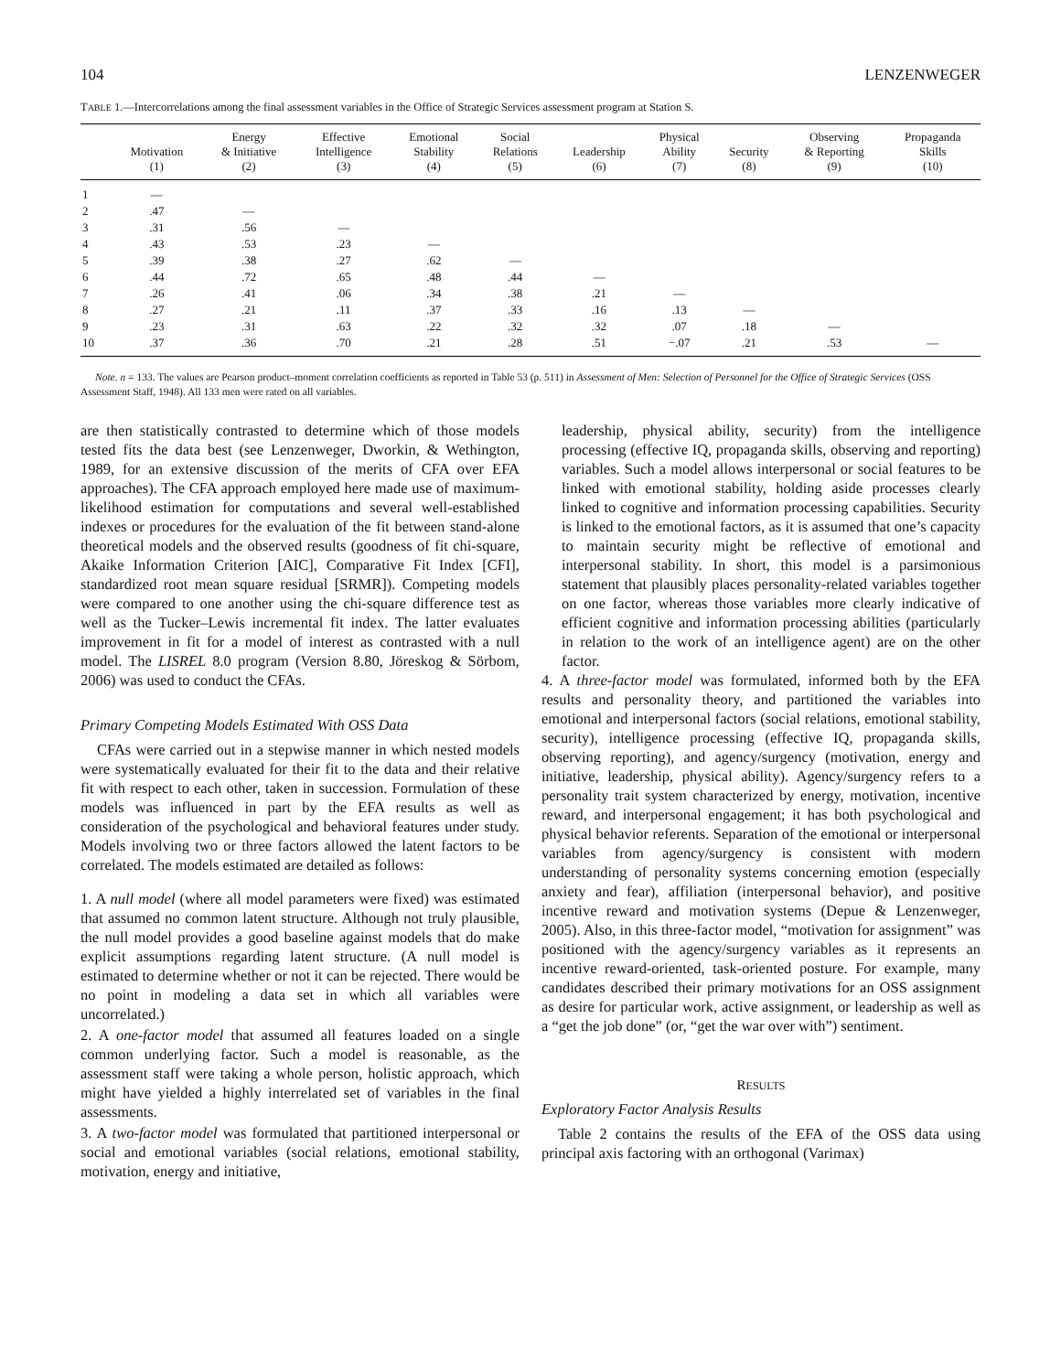104 LENZENWEGER
TABLE 1.—Intercorrelations among the final assessment variables in the Office of Strategic Services assessment program at Station S.
| | Motivation (1) | Energy & Initiative (2) | Effective Intelligence (3) | Emotional Stability (4) | Social Relations (5) | Leadership (6) | Physical Ability (7) | Security (8) | Observing & Reporting (9) | Propaganda Skills (10) |
| --- | --- | --- | --- | --- | --- | --- | --- | --- | --- | --- |
| 1 | — | | | | | | | | | |
| 2 | .47 | — | | | | | | | | |
| 3 | .31 | .56 | — | | | | | | | |
| 4 | .43 | .53 | .23 | — | | | | | | |
| 5 | .39 | .38 | .27 | .62 | — | | | | | |
| 6 | .44 | .72 | .65 | .48 | .44 | — | | | | |
| 7 | .26 | .41 | .06 | .34 | .38 | .21 | — | | | |
| 8 | .27 | .21 | .11 | .37 | .33 | .16 | .13 | — | | |
| 9 | .23 | .31 | .63 | .22 | .32 | .32 | .07 | .18 | — | |
| 10 | .37 | .36 | .70 | .21 | .28 | .51 | −.07 | .21 | .53 | — |
Note. n = 133. The values are Pearson product–moment correlation coefficients as reported in Table 53 (p. 511) in Assessment of Men: Selection of Personnel for the Office of Strategic Services (OSS Assessment Staff, 1948). All 133 men were rated on all variables.
are then statistically contrasted to determine which of those models tested fits the data best (see Lenzenweger, Dworkin, & Wethington, 1989, for an extensive discussion of the merits of CFA over EFA approaches). The CFA approach employed here made use of maximum-likelihood estimation for computations and several well-established indexes or procedures for the evaluation of the fit between stand-alone theoretical models and the observed results (goodness of fit chi-square, Akaike Information Criterion [AIC], Comparative Fit Index [CFI], standardized root mean square residual [SRMR]). Competing models were compared to one another using the chi-square difference test as well as the Tucker–Lewis incremental fit index. The latter evaluates improvement in fit for a model of interest as contrasted with a null model. The LISREL 8.0 program (Version 8.80, Jöreskog & Sörbom, 2006) was used to conduct the CFAs.
Primary Competing Models Estimated With OSS Data
CFAs were carried out in a stepwise manner in which nested models were systematically evaluated for their fit to the data and their relative fit with respect to each other, taken in succession. Formulation of these models was influenced in part by the EFA results as well as consideration of the psychological and behavioral features under study. Models involving two or three factors allowed the latent factors to be correlated. The models estimated are detailed as follows:
1. A null model (where all model parameters were fixed) was estimated that assumed no common latent structure. Although not truly plausible, the null model provides a good baseline against models that do make explicit assumptions regarding latent structure. (A null model is estimated to determine whether or not it can be rejected. There would be no point in modeling a data set in which all variables were uncorrelated.)
2. A one-factor model that assumed all features loaded on a single common underlying factor. Such a model is reasonable, as the assessment staff were taking a whole person, holistic approach, which might have yielded a highly interrelated set of variables in the final assessments.
3. A two-factor model was formulated that partitioned interpersonal or social and emotional variables (social relations, emotional stability, motivation, energy and initiative,
leadership, physical ability, security) from the intelligence processing (effective IQ, propaganda skills, observing and reporting) variables. Such a model allows interpersonal or social features to be linked with emotional stability, holding aside processes clearly linked to cognitive and information processing capabilities. Security is linked to the emotional factors, as it is assumed that one’s capacity to maintain security might be reflective of emotional and interpersonal stability. In short, this model is a parsimonious statement that plausibly places personality-related variables together on one factor, whereas those variables more clearly indicative of efficient cognitive and information processing abilities (particularly in relation to the work of an intelligence agent) are on the other factor.
4. A three-factor model was formulated, informed both by the EFA results and personality theory, and partitioned the variables into emotional and interpersonal factors (social relations, emotional stability, security), intelligence processing (effective IQ, propaganda skills, observing reporting), and agency/surgency (motivation, energy and initiative, leadership, physical ability). Agency/surgency refers to a personality trait system characterized by energy, motivation, incentive reward, and interpersonal engagement; it has both psychological and physical behavior referents. Separation of the emotional or interpersonal variables from agency/surgency is consistent with modern understanding of personality systems concerning emotion (especially anxiety and fear), affiliation (interpersonal behavior), and positive incentive reward and motivation systems (Depue & Lenzenweger, 2005). Also, in this three-factor model, “motivation for assignment” was positioned with the agency/surgency variables as it represents an incentive reward-oriented, task-oriented posture. For example, many candidates described their primary motivations for an OSS assignment as desire for particular work, active assignment, or leadership as well as a “get the job done” (or, “get the war over with”) sentiment.
RESULTS
Exploratory Factor Analysis Results
Table 2 contains the results of the EFA of the OSS data using principal axis factoring with an orthogonal (Varimax)